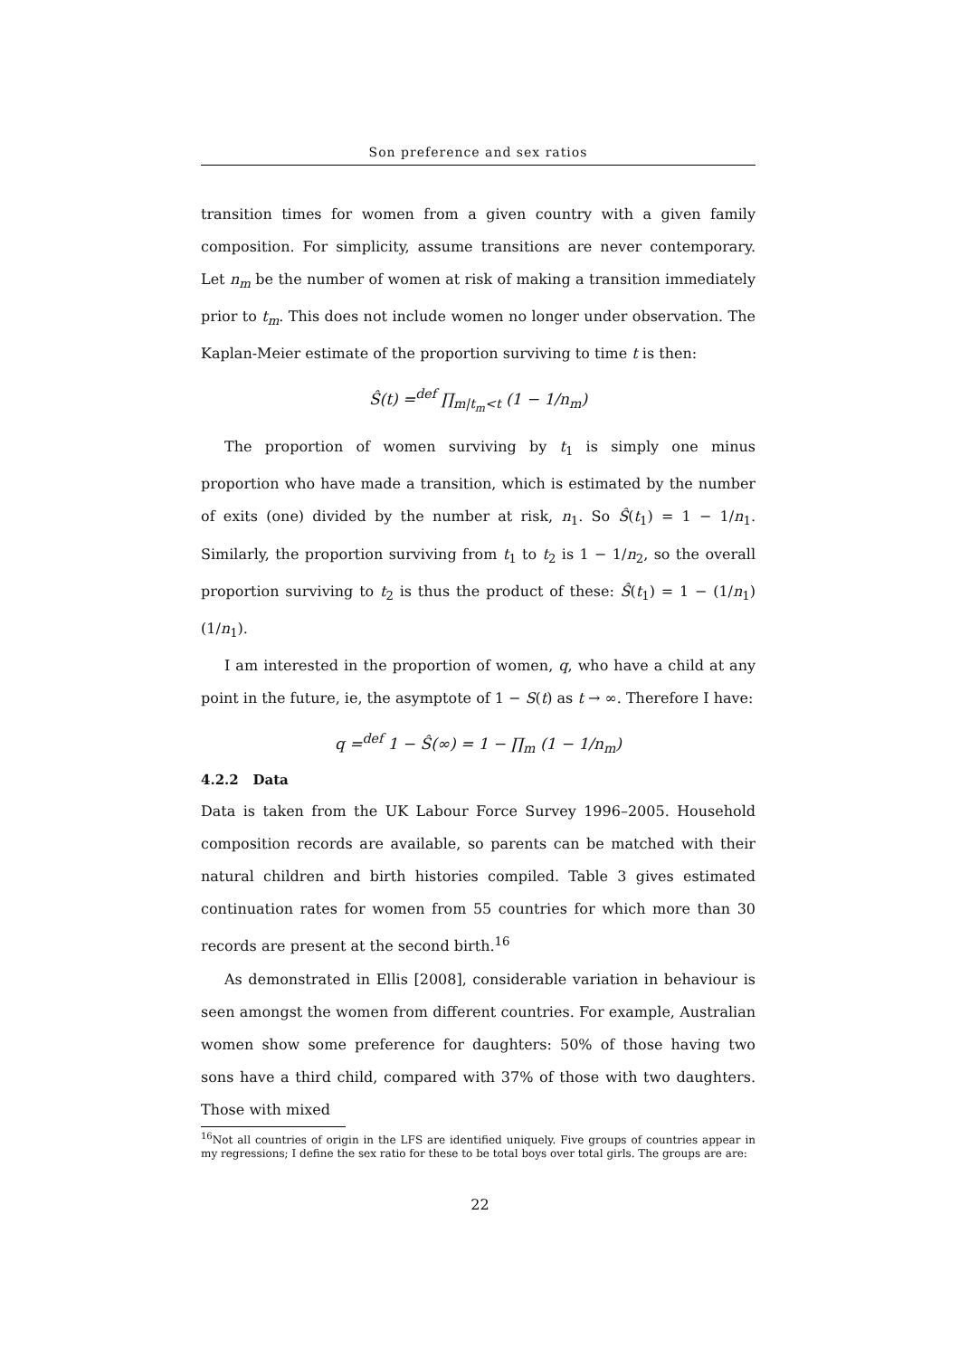Son preference and sex ratios
transition times for women from a given country with a given family composition. For simplicity, assume transitions are never contemporary. Let n<sub>m</sub> be the number of women at risk of making a transition immediately prior to t<sub>m</sub>. This does not include women no longer under observation. The Kaplan-Meier estimate of the proportion surviving to time t is then:
Ŝ(t) =<sup>def</sup> ∏<sub>m|t<sub>m</sub><t</sub> (1 − 1/n<sub>m</sub>)
The proportion of women surviving by t<sub>1</sub> is simply one minus proportion who have made a transition, which is estimated by the number of exits (one) divided by the number at risk, n<sub>1</sub>. So Ŝ(t<sub>1</sub>) = 1 − 1/n<sub>1</sub>. Similarly, the proportion surviving from t<sub>1</sub> to t<sub>2</sub> is 1 − 1/n<sub>2</sub>, so the overall proportion surviving to t<sub>2</sub> is thus the product of these: Ŝ(t<sub>1</sub>) = 1 − (1/n<sub>1</sub>)(1/n<sub>1</sub>).
I am interested in the proportion of women, q, who have a child at any point in the future, ie, the asymptote of 1 − S(t) as t → ∞. Therefore I have:
q =<sup>def</sup> 1 − Ŝ(∞) = 1 − ∏<sub>m</sub> (1 − 1/n<sub>m</sub>)
4.2.2 Data
Data is taken from the UK Labour Force Survey 1996–2005. Household composition records are available, so parents can be matched with their natural children and birth histories compiled. Table 3 gives estimated continuation rates for women from 55 countries for which more than 30 records are present at the second birth.<sup>16</sup>
As demonstrated in Ellis [2008], considerable variation in behaviour is seen amongst the women from different countries. For example, Australian women show some preference for daughters: 50% of those having two sons have a third child, compared with 37% of those with two daughters. Those with mixed
<sup>16</sup> Not all countries of origin in the LFS are identified uniquely. Five groups of countries appear in my regressions; I define the sex ratio for these to be total boys over total girls. The groups are are:
22